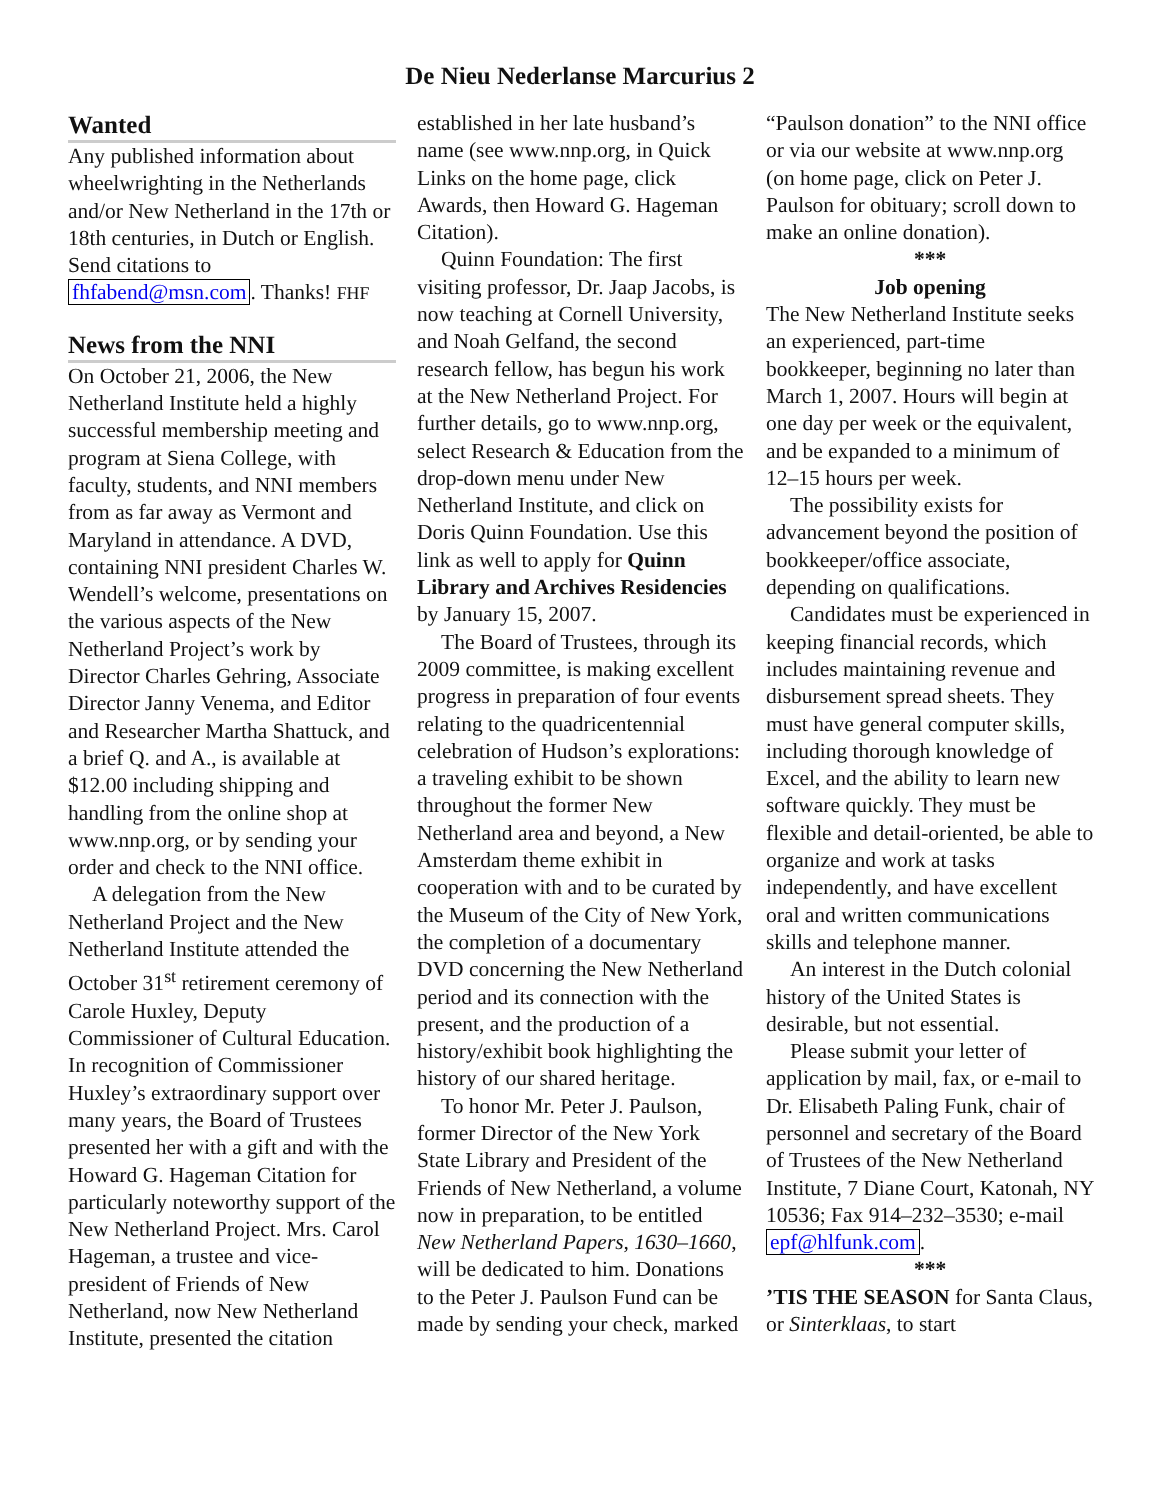De Nieu Nederlanse Marcurius 2
Wanted
Any published information about wheelwrighting in the Netherlands and/or New Netherland in the 17th or 18th centuries, in Dutch or English. Send citations to fhfabend@msn.com. Thanks! FHF
News from the NNI
On October 21, 2006, the New Netherland Institute held a highly successful membership meeting and program at Siena College, with faculty, students, and NNI members from as far away as Vermont and Maryland in attendance. A DVD, containing NNI president Charles W. Wendell’s welcome, presentations on the various aspects of the New Netherland Project’s work by Director Charles Gehring, Associate Director Janny Venema, and Editor and Researcher Martha Shattuck, and a brief Q. and A., is available at $12.00 including shipping and handling from the online shop at www.nnp.org, or by sending your order and check to the NNI office.
A delegation from the New Netherland Project and the New Netherland Institute attended the October 31<sup>st</sup> retirement ceremony of Carole Huxley, Deputy Commissioner of Cultural Education. In recognition of Commissioner Huxley’s extraordinary support over many years, the Board of Trustees presented her with a gift and with the Howard G. Hageman Citation for particularly noteworthy support of the New Netherland Project. Mrs. Carol Hageman, a trustee and vice-president of Friends of New Netherland, now New Netherland Institute, presented the citation
established in her late husband’s name (see www.nnp.org, in Quick Links on the home page, click Awards, then Howard G. Hageman Citation).
Quinn Foundation: The first visiting professor, Dr. Jaap Jacobs, is now teaching at Cornell University, and Noah Gelfand, the second research fellow, has begun his work at the New Netherland Project. For further details, go to www.nnp.org, select Research & Education from the drop-down menu under New Netherland Institute, and click on Doris Quinn Foundation. Use this link as well to apply for Quinn Library and Archives Residencies by January 15, 2007.
The Board of Trustees, through its 2009 committee, is making excellent progress in preparation of four events relating to the quadricentennial celebration of Hudson’s explorations: a traveling exhibit to be shown throughout the former New Netherland area and beyond, a New Amsterdam theme exhibit in cooperation with and to be curated by the Museum of the City of New York, the completion of a documentary DVD concerning the New Netherland period and its connection with the present, and the production of a history/exhibit book highlighting the history of our shared heritage.
To honor Mr. Peter J. Paulson, former Director of the New York State Library and President of the Friends of New Netherland, a volume now in preparation, to be entitled New Netherland Papers, 1630–1660, will be dedicated to him. Donations to the Peter J. Paulson Fund can be made by sending your check, marked
“Paulson donation” to the NNI office or via our website at www.nnp.org (on home page, click on Peter J. Paulson for obituary; scroll down to make an online donation).
***
Job opening
The New Netherland Institute seeks an experienced, part-time bookkeeper, beginning no later than March 1, 2007. Hours will begin at one day per week or the equivalent, and be expanded to a minimum of 12–15 hours per week.
The possibility exists for advancement beyond the position of bookkeeper/office associate, depending on qualifications.
Candidates must be experienced in keeping financial records, which includes maintaining revenue and disbursement spread sheets. They must have general computer skills, including thorough knowledge of Excel, and the ability to learn new software quickly. They must be flexible and detail-oriented, be able to organize and work at tasks independently, and have excellent oral and written communications skills and telephone manner.
An interest in the Dutch colonial history of the United States is desirable, but not essential.
Please submit your letter of application by mail, fax, or e-mail to Dr. Elisabeth Paling Funk, chair of personnel and secretary of the Board of Trustees of the New Netherland Institute, 7 Diane Court, Katonah, NY 10536; Fax 914–232–3530; e-mail epf@hlfunk.com.
***
’TIS THE SEASON for Santa Claus, or Sinterklaas, to start